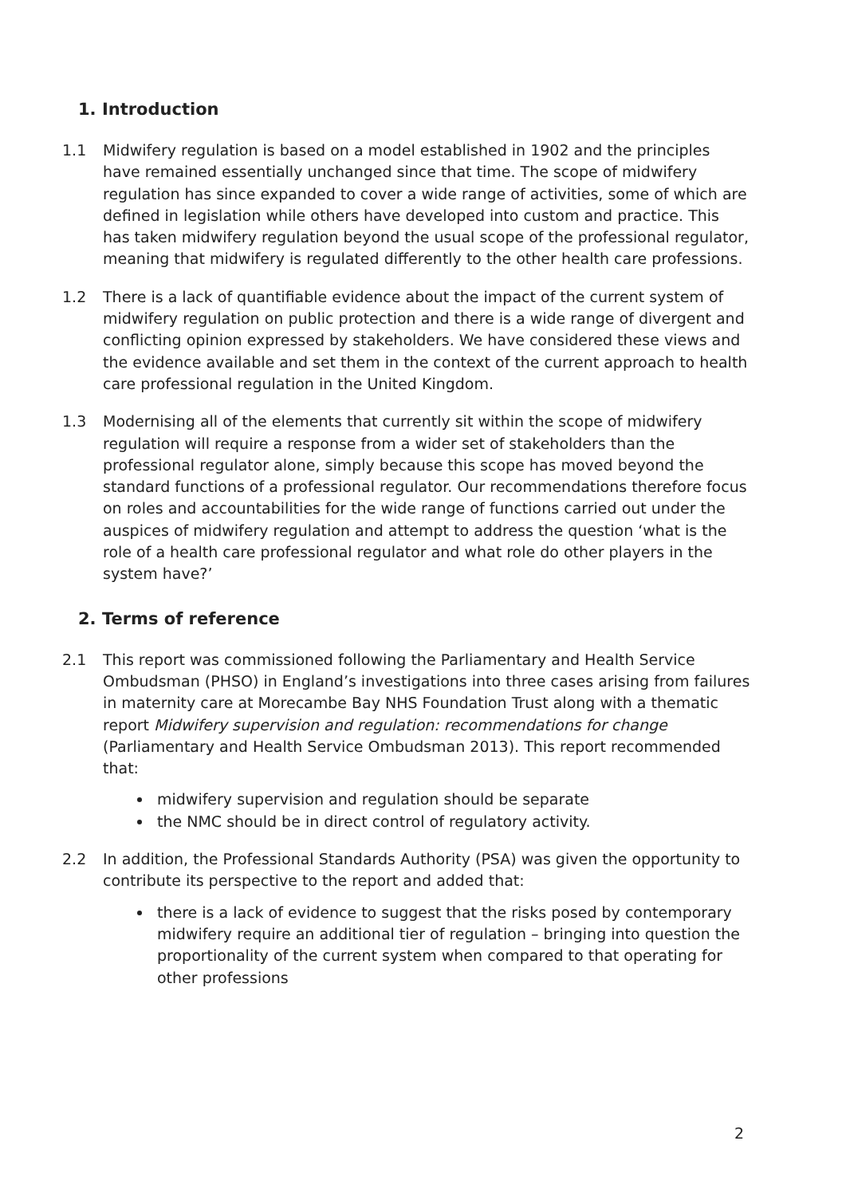1. Introduction
1.1 Midwifery regulation is based on a model established in 1902 and the principles have remained essentially unchanged since that time. The scope of midwifery regulation has since expanded to cover a wide range of activities, some of which are defined in legislation while others have developed into custom and practice. This has taken midwifery regulation beyond the usual scope of the professional regulator, meaning that midwifery is regulated differently to the other health care professions.
1.2 There is a lack of quantifiable evidence about the impact of the current system of midwifery regulation on public protection and there is a wide range of divergent and conflicting opinion expressed by stakeholders. We have considered these views and the evidence available and set them in the context of the current approach to health care professional regulation in the United Kingdom.
1.3 Modernising all of the elements that currently sit within the scope of midwifery regulation will require a response from a wider set of stakeholders than the professional regulator alone, simply because this scope has moved beyond the standard functions of a professional regulator. Our recommendations therefore focus on roles and accountabilities for the wide range of functions carried out under the auspices of midwifery regulation and attempt to address the question ‘what is the role of a health care professional regulator and what role do other players in the system have?’
2. Terms of reference
2.1 This report was commissioned following the Parliamentary and Health Service Ombudsman (PHSO) in England’s investigations into three cases arising from failures in maternity care at Morecambe Bay NHS Foundation Trust along with a thematic report Midwifery supervision and regulation: recommendations for change (Parliamentary and Health Service Ombudsman 2013). This report recommended that:
midwifery supervision and regulation should be separate
the NMC should be in direct control of regulatory activity.
2.2 In addition, the Professional Standards Authority (PSA) was given the opportunity to contribute its perspective to the report and added that:
there is a lack of evidence to suggest that the risks posed by contemporary midwifery require an additional tier of regulation – bringing into question the proportionality of the current system when compared to that operating for other professions
2